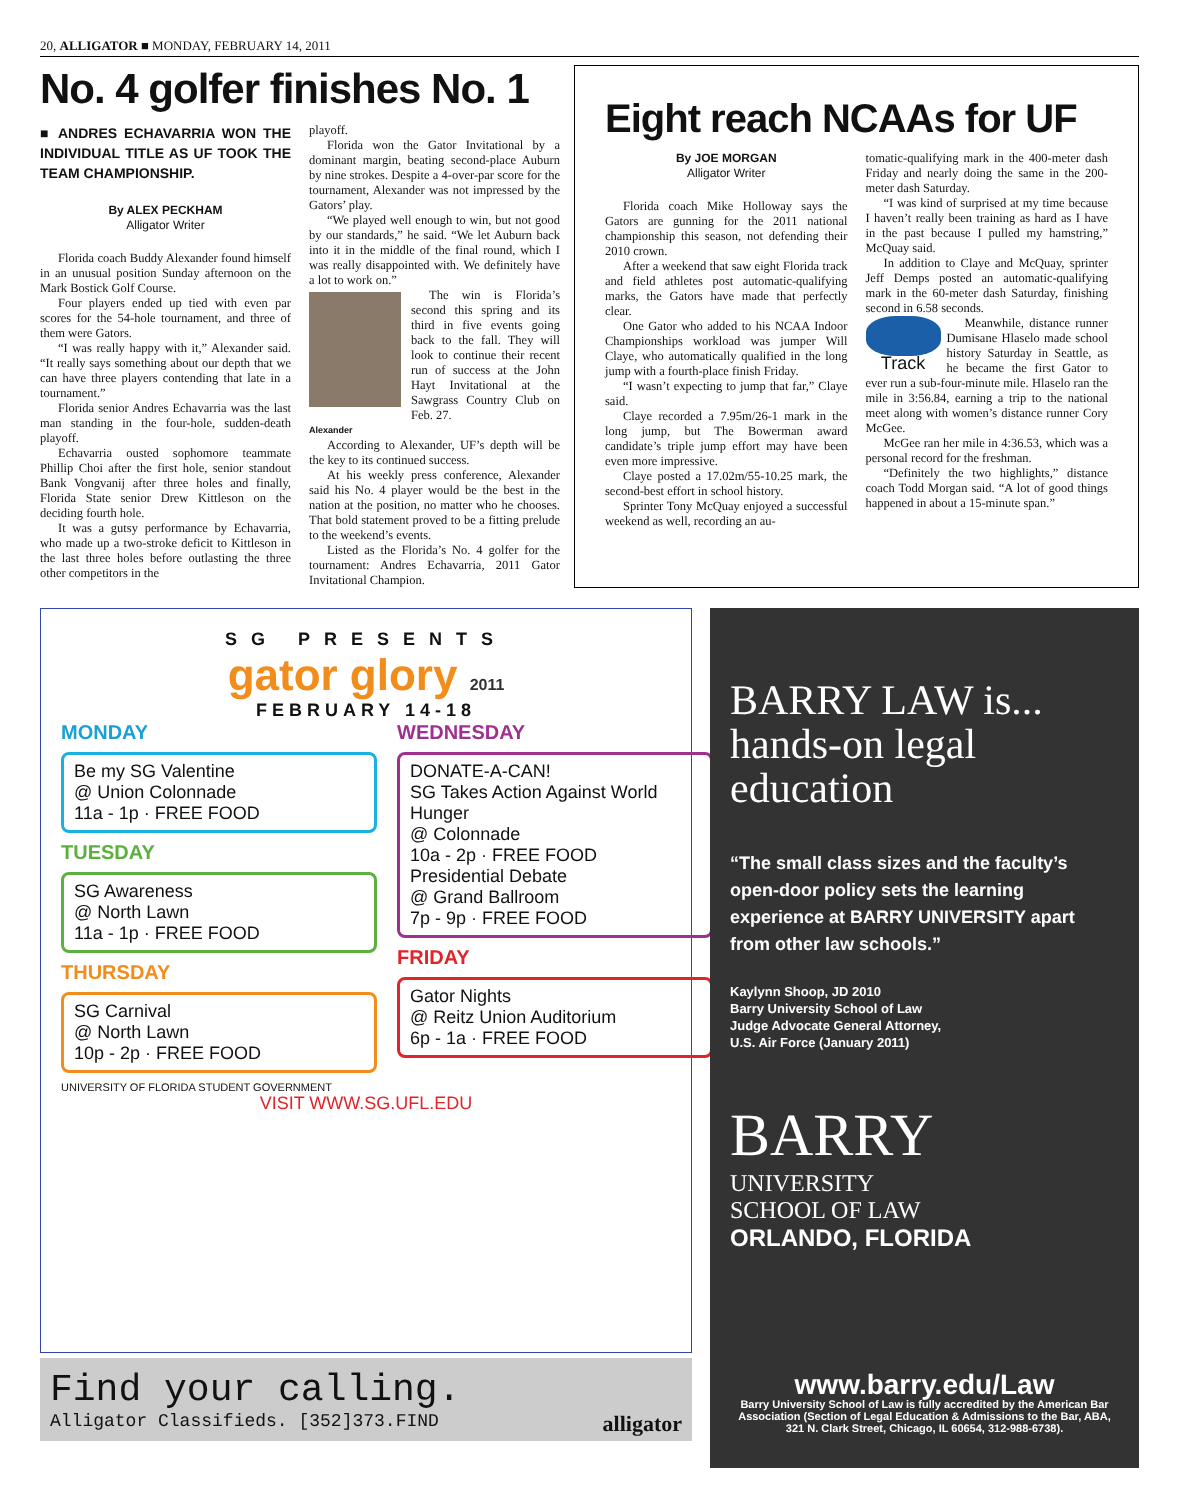20, ALLIGATOR ■ MONDAY, FEBRUARY 14, 2011
No. 4 golfer finishes No. 1
■ ANDRES ECHAVARRIA WON THE INDIVIDUAL TITLE AS UF TOOK THE TEAM CHAMPIONSHIP.
By ALEX PECKHAM
Alligator Writer
Florida coach Buddy Alexander found himself in an unusual position Sunday afternoon on the Mark Bostick Golf Course.
Four players ended up tied with even par scores for the 54-hole tournament, and three of them were Gators.
“I was really happy with it,” Alexander said. “It really says something about our depth that we can have three players contending that late in a tournament.”
Florida senior Andres Echavarria was the last man standing in the four-hole, sudden-death playoff.
Echavarria ousted sophomore teammate Phillip Choi after the first hole, senior standout Bank Vongvanij after three holes and finally, Florida State senior Drew Kittleson on the deciding fourth hole.
It was a gutsy performance by Echavarria, who made up a two-stroke deficit to Kittleson in the last three holes before outlasting the three other competitors in the
playoff.
Florida won the Gator Invitational by a dominant margin, beating second-place Auburn by nine strokes. Despite a 4-over-par score for the tournament, Alexander was not impressed by the Gators’ play.
“We played well enough to win, but not good by our standards,” he said. “We let Auburn back into it in the middle of the final round, which I was really disappointed with. We definitely have a lot to work on.”
The win is Florida’s second this spring and its third in five events going back to the fall. They will look to continue their recent run of success at the John Hayt Invitational at the Sawgrass Country Club on Feb. 27.
Alexander
According to Alexander, UF’s depth will be the key to its continued success.
At his weekly press conference, Alexander said his No. 4 player would be the best in the nation at the position, no matter who he chooses. That bold statement proved to be a fitting prelude to the weekend’s events.
Listed as the Florida’s No. 4 golfer for the tournament: Andres Echavarria, 2011 Gator Invitational Champion.
Eight reach NCAAs for UF
By JOE MORGAN
Alligator Writer
Florida coach Mike Holloway says the Gators are gunning for the 2011 national championship this season, not defending their 2010 crown.
After a weekend that saw eight Florida track and field athletes post automatic-qualifying marks, the Gators have made that perfectly clear.
One Gator who added to his NCAA Indoor Championships workload was jumper Will Claye, who automatically qualified in the long jump with a fourth-place finish Friday.
“I wasn’t expecting to jump that far,” Claye said.
Claye recorded a 7.95m/26-1 mark in the long jump, but The Bowerman award candidate’s triple jump effort may have been even more impressive.
Claye posted a 17.02m/55-10.25 mark, the second-best effort in school history.
Sprinter Tony McQuay enjoyed a successful weekend as well, recording an au-
tomatic-qualifying mark in the 400-meter dash Friday and nearly doing the same in the 200-meter dash Saturday.
“I was kind of surprised at my time because I haven’t really been training as hard as I have in the past because I pulled my hamstring,” McQuay said.
In addition to Claye and McQuay, sprinter Jeff Demps posted an automatic-qualifying mark in the 60-meter dash Saturday, finishing second in 6.58 seconds.
Track
Meanwhile, distance runner Dumisane Hlaselo made school history Saturday in Seattle, as he became the first Gator to ever run a sub-four-minute mile. Hlaselo ran the mile in 3:56.84, earning a trip to the national meet along with women’s distance runner Cory McGee.
McGee ran her mile in 4:36.53, which was a personal record for the freshman.
“Definitely the two highlights,” distance coach Todd Morgan said. “A lot of good things happened in about a 15-minute span.”
SG PRESENTS
gator glory 2011
FEBRUARY 14-18
MONDAY
Be my SG Valentine
@ Union Colonnade
11a - 1p · FREE FOOD
TUESDAY
SG Awareness
@ North Lawn
11a - 1p · FREE FOOD
THURSDAY
SG Carnival
@ North Lawn
10p - 2p · FREE FOOD
WEDNESDAY
DONATE-A-CAN!
SG Takes Action Against World Hunger
@ Colonnade
10a - 2p · FREE FOOD
Presidential Debate
@ Grand Ballroom
7p - 9p · FREE FOOD
FRIDAY
Gator Nights
@ Reitz Union Auditorium
6p - 1a · FREE FOOD
UNIVERSITY OF FLORIDA STUDENT GOVERNMENT
VISIT WWW.SG.UFL.EDU
BARRY LAW is...
hands-on legal education
“The small class sizes and the faculty’s open-door policy sets the learning experience at BARRY UNIVERSITY apart from other law schools.”
Kaylynn Shoop, JD 2010
Barry University School of Law
Judge Advocate General Attorney,
U.S. Air Force (January 2011)
BARRY
UNIVERSITY
SCHOOL OF LAW
ORLANDO, FLORIDA
www.barry.edu/Law
Barry University School of Law is fully accredited by the American Bar Association (Section of Legal Education & Admissions to the Bar, ABA, 321 N. Clark Street, Chicago, IL 60654, 312-988-6738).
Find your calling.
Alligator Classifieds. [352]373.FIND alligator